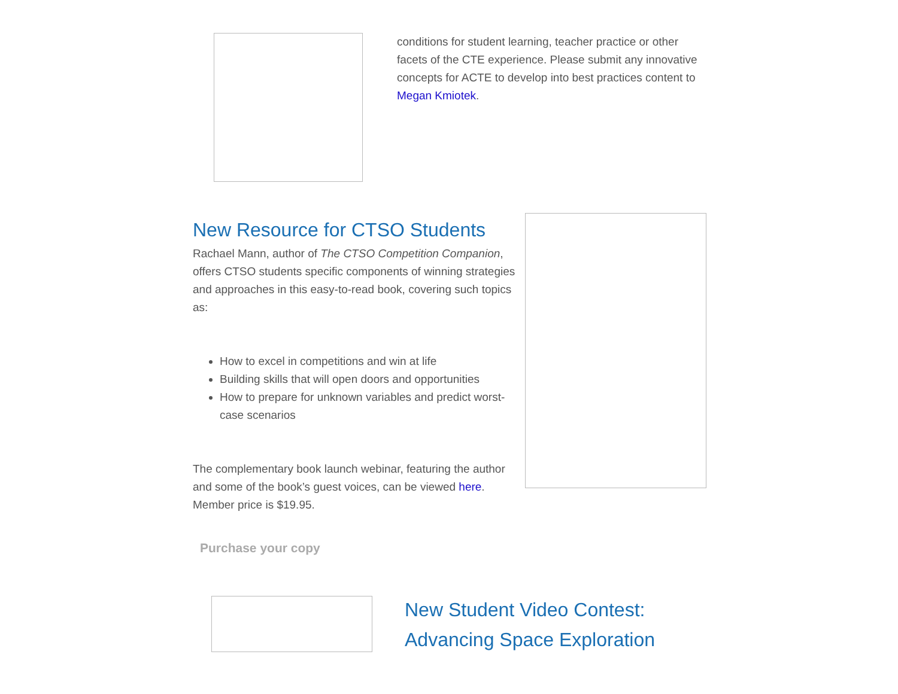conditions for student learning, teacher practice or other facets of the CTE experience. Please submit any innovative concepts for ACTE to develop into best practices content to Megan Kmiotek.
New Resource for CTSO Students
Rachael Mann, author of The CTSO Competition Companion, offers CTSO students specific components of winning strategies and approaches in this easy-to-read book, covering such topics as:
How to excel in competitions and win at life
Building skills that will open doors and opportunities
How to prepare for unknown variables and predict worst-case scenarios
The complementary book launch webinar, featuring the author and some of the book’s guest voices, can be viewed here. Member price is $19.95.
Purchase your copy
New Student Video Contest:
Advancing Space Exploration